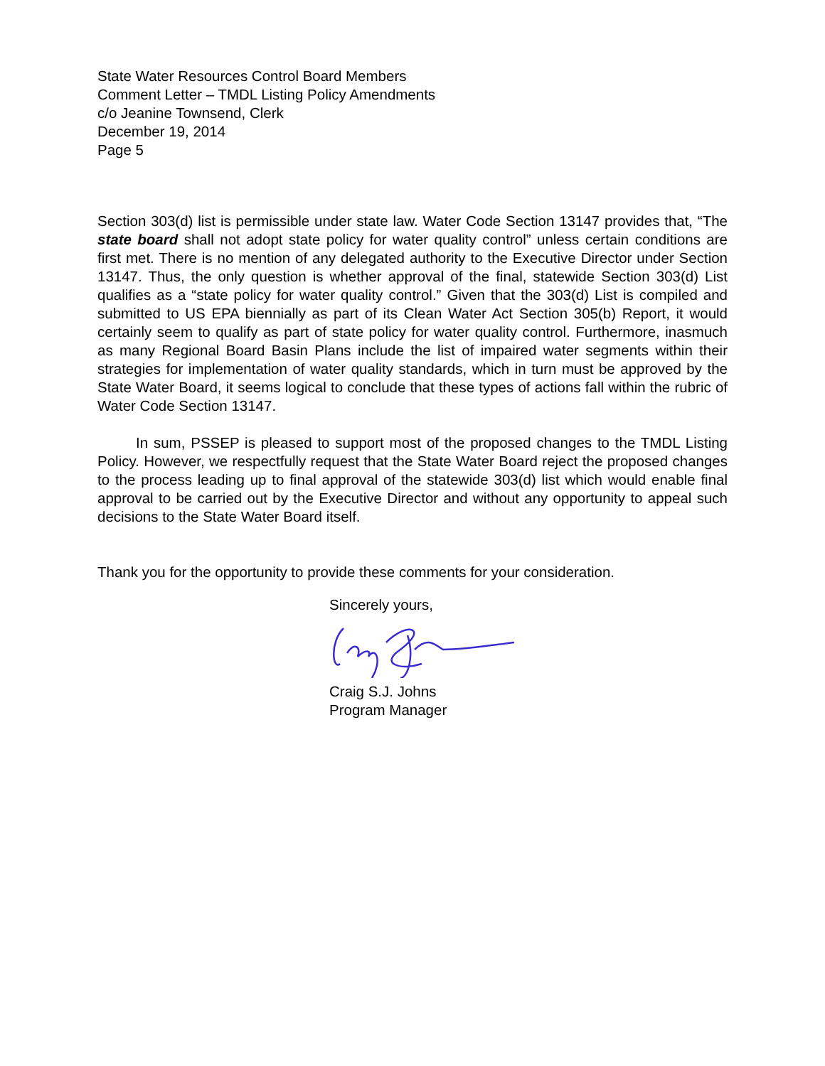State Water Resources Control Board Members
Comment Letter – TMDL Listing Policy Amendments
c/o Jeanine Townsend, Clerk
December 19, 2014
Page 5
Section 303(d) list is permissible under state law. Water Code Section 13147 provides that, “The state board shall not adopt state policy for water quality control” unless certain conditions are first met. There is no mention of any delegated authority to the Executive Director under Section 13147. Thus, the only question is whether approval of the final, statewide Section 303(d) List qualifies as a “state policy for water quality control.” Given that the 303(d) List is compiled and submitted to US EPA biennially as part of its Clean Water Act Section 305(b) Report, it would certainly seem to qualify as part of state policy for water quality control. Furthermore, inasmuch as many Regional Board Basin Plans include the list of impaired water segments within their strategies for implementation of water quality standards, which in turn must be approved by the State Water Board, it seems logical to conclude that these types of actions fall within the rubric of Water Code Section 13147.
In sum, PSSEP is pleased to support most of the proposed changes to the TMDL Listing Policy. However, we respectfully request that the State Water Board reject the proposed changes to the process leading up to final approval of the statewide 303(d) list which would enable final approval to be carried out by the Executive Director and without any opportunity to appeal such decisions to the State Water Board itself.
Thank you for the opportunity to provide these comments for your consideration.
Sincerely yours,
Craig S.J. Johns
Program Manager